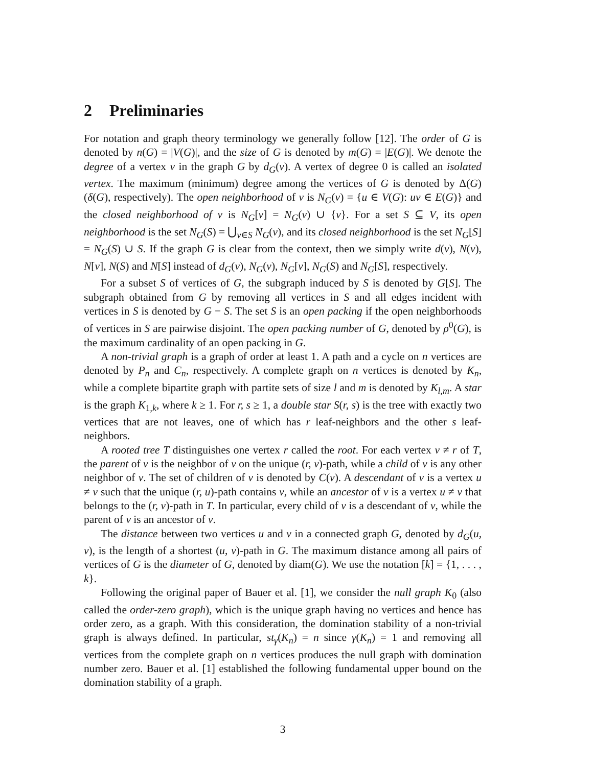2 Preliminaries
For notation and graph theory terminology we generally follow [12]. The order of G is denoted by n(G) = |V(G)|, and the size of G is denoted by m(G) = |E(G)|. We denote the degree of a vertex v in the graph G by d<sub>G</sub>(v). A vertex of degree 0 is called an isolated vertex. The maximum (minimum) degree among the vertices of G is denoted by Δ(G) (δ(G), respectively). The open neighborhood of v is N<sub>G</sub>(v) = {u ∈ V(G): uv ∈ E(G)} and the closed neighborhood of v is N<sub>G</sub>[v] = N<sub>G</sub>(v) ∪ {v}. For a set S ⊆ V, its open neighborhood is the set N<sub>G</sub>(S) = ⋃<sub>v∈S</sub> N<sub>G</sub>(v), and its closed neighborhood is the set N<sub>G</sub>[S] = N<sub>G</sub>(S) ∪ S. If the graph G is clear from the context, then we simply write d(v), N(v), N[v], N(S) and N[S] instead of d<sub>G</sub>(v), N<sub>G</sub>(v), N<sub>G</sub>[v], N<sub>G</sub>(S) and N<sub>G</sub>[S], respectively.
For a subset S of vertices of G, the subgraph induced by S is denoted by G[S]. The subgraph obtained from G by removing all vertices in S and all edges incident with vertices in S is denoted by G − S. The set S is an open packing if the open neighborhoods of vertices in S are pairwise disjoint. The open packing number of G, denoted by ρ<sup>0</sup>(G), is the maximum cardinality of an open packing in G.
A non-trivial graph is a graph of order at least 1. A path and a cycle on n vertices are denoted by P<sub>n</sub> and C<sub>n</sub>, respectively. A complete graph on n vertices is denoted by K<sub>n</sub>, while a complete bipartite graph with partite sets of size l and m is denoted by K<sub>l,m</sub>. A star is the graph K<sub>1,k</sub>, where k ≥ 1. For r, s ≥ 1, a double star S(r, s) is the tree with exactly two vertices that are not leaves, one of which has r leaf-neighbors and the other s leaf-neighbors.
A rooted tree T distinguishes one vertex r called the root. For each vertex v ≠ r of T, the parent of v is the neighbor of v on the unique (r, v)-path, while a child of v is any other neighbor of v. The set of children of v is denoted by C(v). A descendant of v is a vertex u ≠ v such that the unique (r, u)-path contains v, while an ancestor of v is a vertex u ≠ v that belongs to the (r, v)-path in T. In particular, every child of v is a descendant of v, while the parent of v is an ancestor of v.
The distance between two vertices u and v in a connected graph G, denoted by d<sub>G</sub>(u, v), is the length of a shortest (u, v)-path in G. The maximum distance among all pairs of vertices of G is the diameter of G, denoted by diam(G). We use the notation [k] = {1, . . . , k}.
Following the original paper of Bauer et al. [1], we consider the null graph K<sub>0</sub> (also called the order-zero graph), which is the unique graph having no vertices and hence has order zero, as a graph. With this consideration, the domination stability of a non-trivial graph is always defined. In particular, st<sub>γ</sub>(K<sub>n</sub>) = n since γ(K<sub>n</sub>) = 1 and removing all vertices from the complete graph on n vertices produces the null graph with domination number zero. Bauer et al. [1] established the following fundamental upper bound on the domination stability of a graph.
3